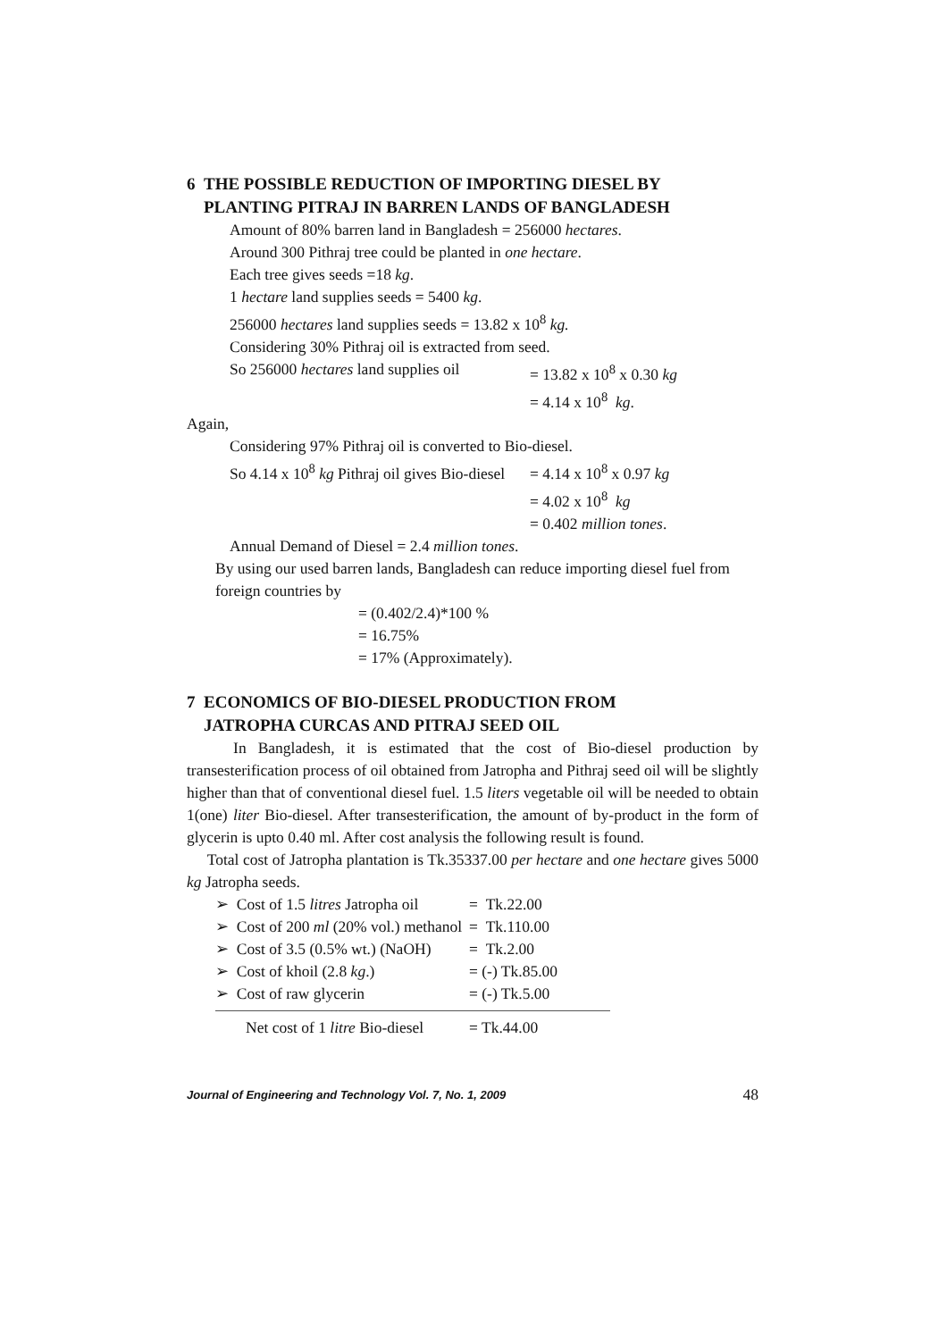6 THE POSSIBLE REDUCTION OF IMPORTING DIESEL BY
PLANTING PITRAJ IN BARREN LANDS OF BANGLADESH
Amount of 80% barren land in Bangladesh = 256000 hectares.
Around 300 Pithraj tree could be planted in one hectare.
Each tree gives seeds =18 kg.
1 hectare land supplies seeds = 5400 kg.
256000 hectares land supplies seeds = 13.82 x 10<sup>8</sup> kg.
Considering 30% Pithraj oil is extracted from seed.
So 256000 hectares land supplies oil = 13.82 x 10<sup>8</sup> x 0.30 kg
= 4.14 x 10<sup>8</sup> kg.
Again,
Considering 97% Pithraj oil is converted to Bio-diesel.
So 4.14 x 10<sup>8</sup> kg Pithraj oil gives Bio-diesel = 4.14 x 10<sup>8</sup> x 0.97 kg
= 4.02 x 10<sup>8</sup> kg
= 0.402 million tones.
Annual Demand of Diesel = 2.4 million tones.
By using our used barren lands, Bangladesh can reduce importing diesel fuel from foreign countries by
= (0.402/2.4)*100 %
= 16.75%
= 17% (Approximately).
7 ECONOMICS OF BIO-DIESEL PRODUCTION FROM
JATROPHA CURCAS AND PITRAJ SEED OIL
In Bangladesh, it is estimated that the cost of Bio-diesel production by transesterification process of oil obtained from Jatropha and Pithraj seed oil will be slightly higher than that of conventional diesel fuel. 1.5 liters vegetable oil will be needed to obtain 1(one) liter Bio-diesel. After transesterification, the amount of by-product in the form of glycerin is upto 0.40 ml. After cost analysis the following result is found.
Total cost of Jatropha plantation is Tk.35337.00 per hectare and one hectare gives 5000 kg Jatropha seeds.
| ➢ Cost of 1.5 litres Jatropha oil | = Tk.22.00 |
| ➢ Cost of 200 ml (20% vol.) methanol | = Tk.110.00 |
| ➢ Cost of 3.5 (0.5% wt.) (NaOH) | = Tk.2.00 |
| ➢ Cost of khoil (2.8 kg .) | = (-) Tk.85.00 |
| ➢ Cost of raw glycerin | = (-) Tk.5.00 |
| Net cost of 1 litre Bio-diesel | = Tk.44.00 |
Journal of Engineering and Technology Vol. 7, No. 1, 2009 48